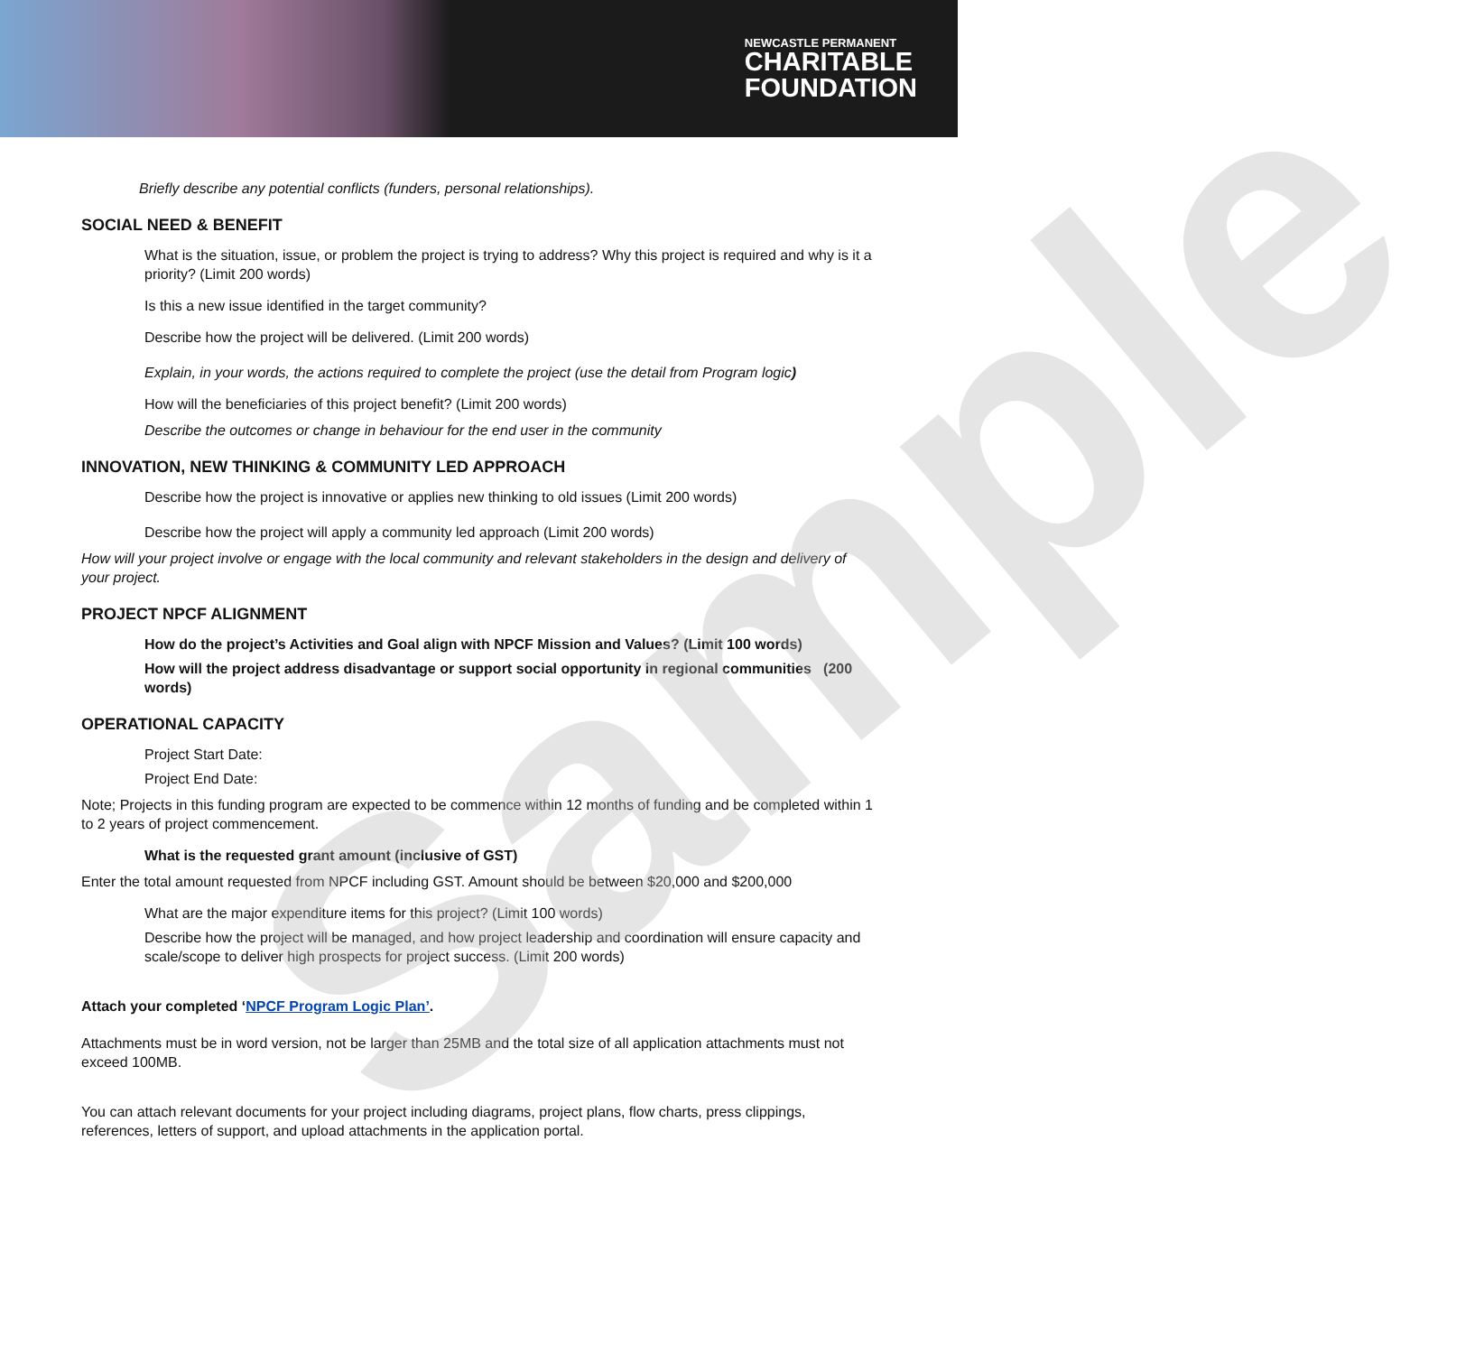NEWCASTLE PERMANENT
CHARITABLE
FOUNDATION
Sample
Briefly describe any potential conflicts (funders, personal relationships).
SOCIAL NEED & BENEFIT
What is the situation, issue, or problem the project is trying to address? Why this project is required and why is it a priority? (Limit 200 words)
Is this a new issue identified in the target community?
Describe how the project will be delivered. (Limit 200 words)
Explain, in your words, the actions required to complete the project (use the detail from Program logic)
How will the beneficiaries of this project benefit? (Limit 200 words)
Describe the outcomes or change in behaviour for the end user in the community
INNOVATION, NEW THINKING & COMMUNITY LED APPROACH
Describe how the project is innovative or applies new thinking to old issues (Limit 200 words)
Describe how the project will apply a community led approach (Limit 200 words)
How will your project involve or engage with the local community and relevant stakeholders in the design and delivery of your project.
PROJECT NPCF ALIGNMENT
How do the project’s Activities and Goal align with NPCF Mission and Values? (Limit 100 words)
How will the project address disadvantage or support social opportunity in regional communities (200 words)
OPERATIONAL CAPACITY
Project Start Date:
Project End Date:
Note; Projects in this funding program are expected to be commence within 12 months of funding and be completed within 1 to 2 years of project commencement.
What is the requested grant amount (inclusive of GST)
Enter the total amount requested from NPCF including GST. Amount should be between $20,000 and $200,000
What are the major expenditure items for this project? (Limit 100 words)
Describe how the project will be managed, and how project leadership and coordination will ensure capacity and scale/scope to deliver high prospects for project success. (Limit 200 words)
Attach your completed ‘NPCF Program Logic Plan’.
Attachments must be in word version, not be larger than 25MB and the total size of all application attachments must not exceed 100MB.
You can attach relevant documents for your project including diagrams, project plans, flow charts, press clippings, references, letters of support, and upload attachments in the application portal.